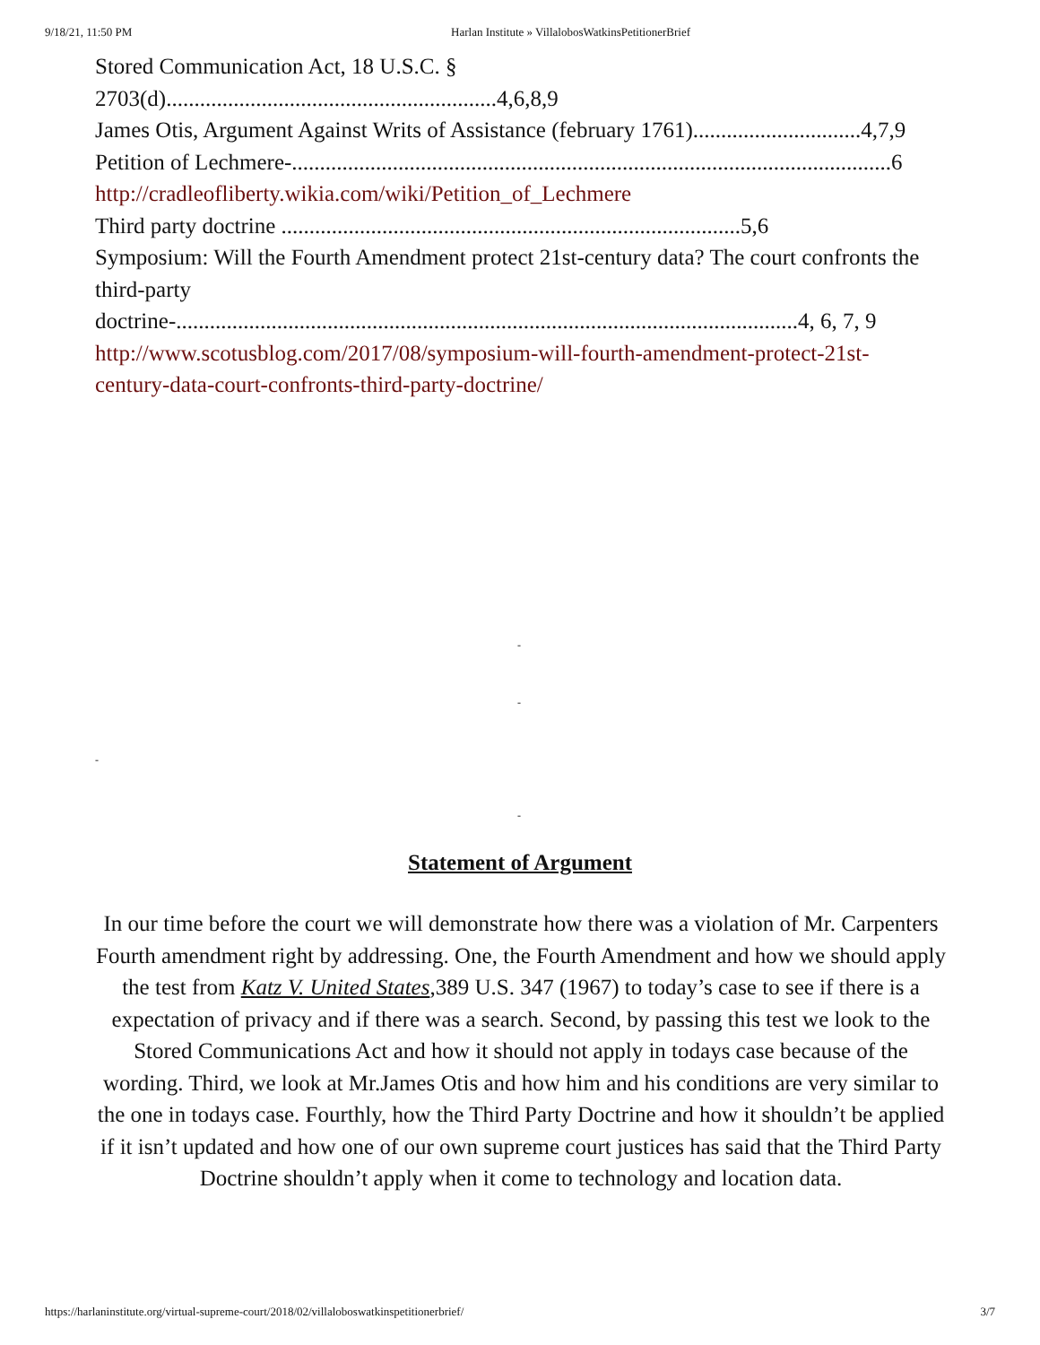9/18/21, 11:50 PM Harlan Institute » VillalobosWatkinsPetitionerBrief
Stored Communication Act, 18 U.S.C. §
2703(d)...........................................................4,6,8,9
James Otis, Argument Against Writs of Assistance (february 1761)..............................4,7,9
Petition of Lechmere-...........................................................................................................6
http://cradleofliberty.wikia.com/wiki/Petition_of_Lechmere
Third party doctrine ..................................................................................5,6
Symposium: Will the Fourth Amendment protect 21st-century data? The court confronts the third-party
doctrine-...............................................................................................................4, 6, 7, 9
http://www.scotusblog.com/2017/08/symposium-will-fourth-amendment-protect-21st-century-data-court-confronts-third-party-doctrine/
-
-
-
-
Statement of Argument
In our time before the court we will demonstrate how there was a violation of Mr. Carpenters Fourth amendment right by addressing. One, the Fourth Amendment and how we should apply the test from Katz V. United States,389 U.S. 347 (1967) to today’s case to see if there is a expectation of privacy and if there was a search. Second, by passing this test we look to the Stored Communications Act and how it should not apply in todays case because of the wording. Third, we look at Mr.James Otis and how him and his conditions are very similar to the one in todays case. Fourthly, how the Third Party Doctrine and how it shouldn’t be applied if it isn’t updated and how one of our own supreme court justices has said that the Third Party Doctrine shouldn’t apply when it come to technology and location data.
https://harlaninstitute.org/virtual-supreme-court/2018/02/villaloboswatkinspetitionerbrief/ 3/7